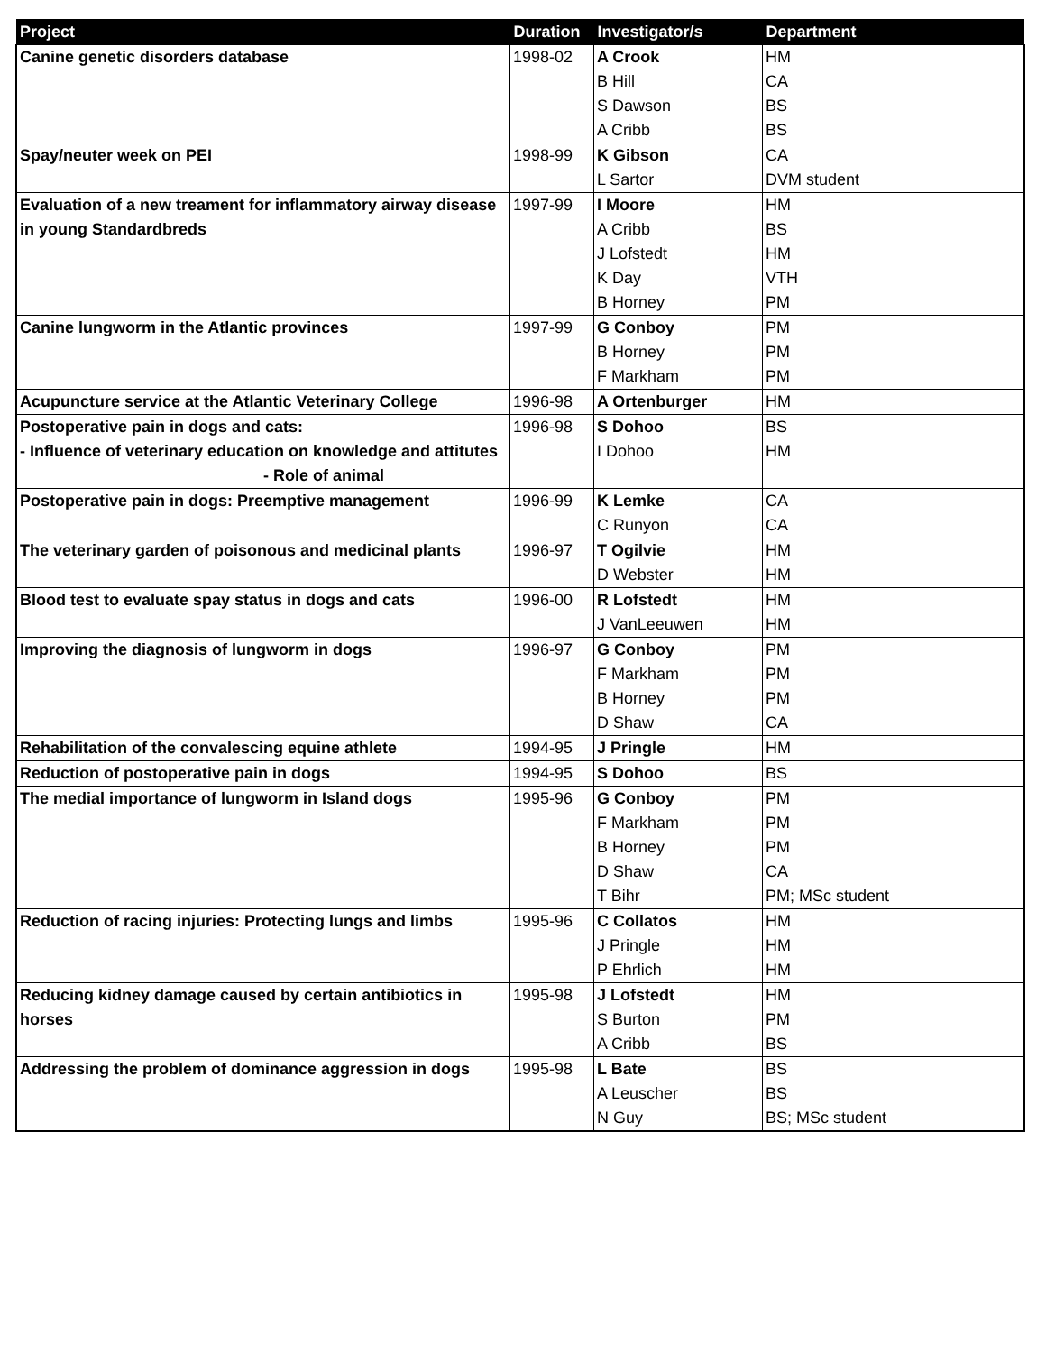| Project | Duration | Investigator/s | Department |
| --- | --- | --- | --- |
| Canine genetic disorders database | 1998-02 | A Crook | HM |
| | | B Hill | CA |
| | | S Dawson | BS |
| | | A Cribb | BS |
| Spay/neuter week on PEI | 1998-99 | K Gibson | CA |
| | | L Sartor | DVM student |
| Evaluation of a new treament for inflammatory airway disease in young Standardbreds | 1997-99 | I Moore | HM |
| | | A Cribb | BS |
| | | J Lofstedt | HM |
| | | K Day | VTH |
| | | B Horney | PM |
| Canine lungworm in the Atlantic provinces | 1997-99 | G Conboy | PM |
| | | B Horney | PM |
| | | F Markham | PM |
| Acupuncture service at the Atlantic Veterinary College | 1996-98 | A Ortenburger | HM |
| Postoperative pain in dogs and cats: - Influence of veterinary education on knowledge and attitutes - Role of animal | 1996-98 | S Dohoo | BS |
| | | I Dohoo | HM |
| Postoperative pain in dogs: Preemptive management | 1996-99 | K Lemke | CA |
| | | C Runyon | CA |
| The veterinary garden of poisonous and medicinal plants | 1996-97 | T Ogilvie | HM |
| | | D Webster | HM |
| Blood test to evaluate spay status in dogs and cats | 1996-00 | R Lofstedt | HM |
| | | J VanLeeuwen | HM |
| Improving the diagnosis of lungworm in dogs | 1996-97 | G Conboy | PM |
| | | F Markham | PM |
| | | B Horney | PM |
| | | D Shaw | CA |
| Rehabilitation of the convalescing equine athlete | 1994-95 | J Pringle | HM |
| Reduction of postoperative pain in dogs | 1994-95 | S Dohoo | BS |
| The medial importance of lungworm in Island dogs | 1995-96 | G Conboy | PM |
| | | F Markham | PM |
| | | B Horney | PM |
| | | D Shaw | CA |
| | | T Bihr | PM; MSc student |
| Reduction of racing injuries: Protecting lungs and limbs | 1995-96 | C Collatos | HM |
| | | J Pringle | HM |
| | | P Ehrlich | HM |
| Reducing kidney damage caused by certain antibiotics in horses | 1995-98 | J Lofstedt | HM |
| | | S Burton | PM |
| | | A Cribb | BS |
| Addressing the problem of dominance aggression in dogs | 1995-98 | L Bate | BS |
| | | A Leuscher | BS |
| | | N Guy | BS; MSc student |